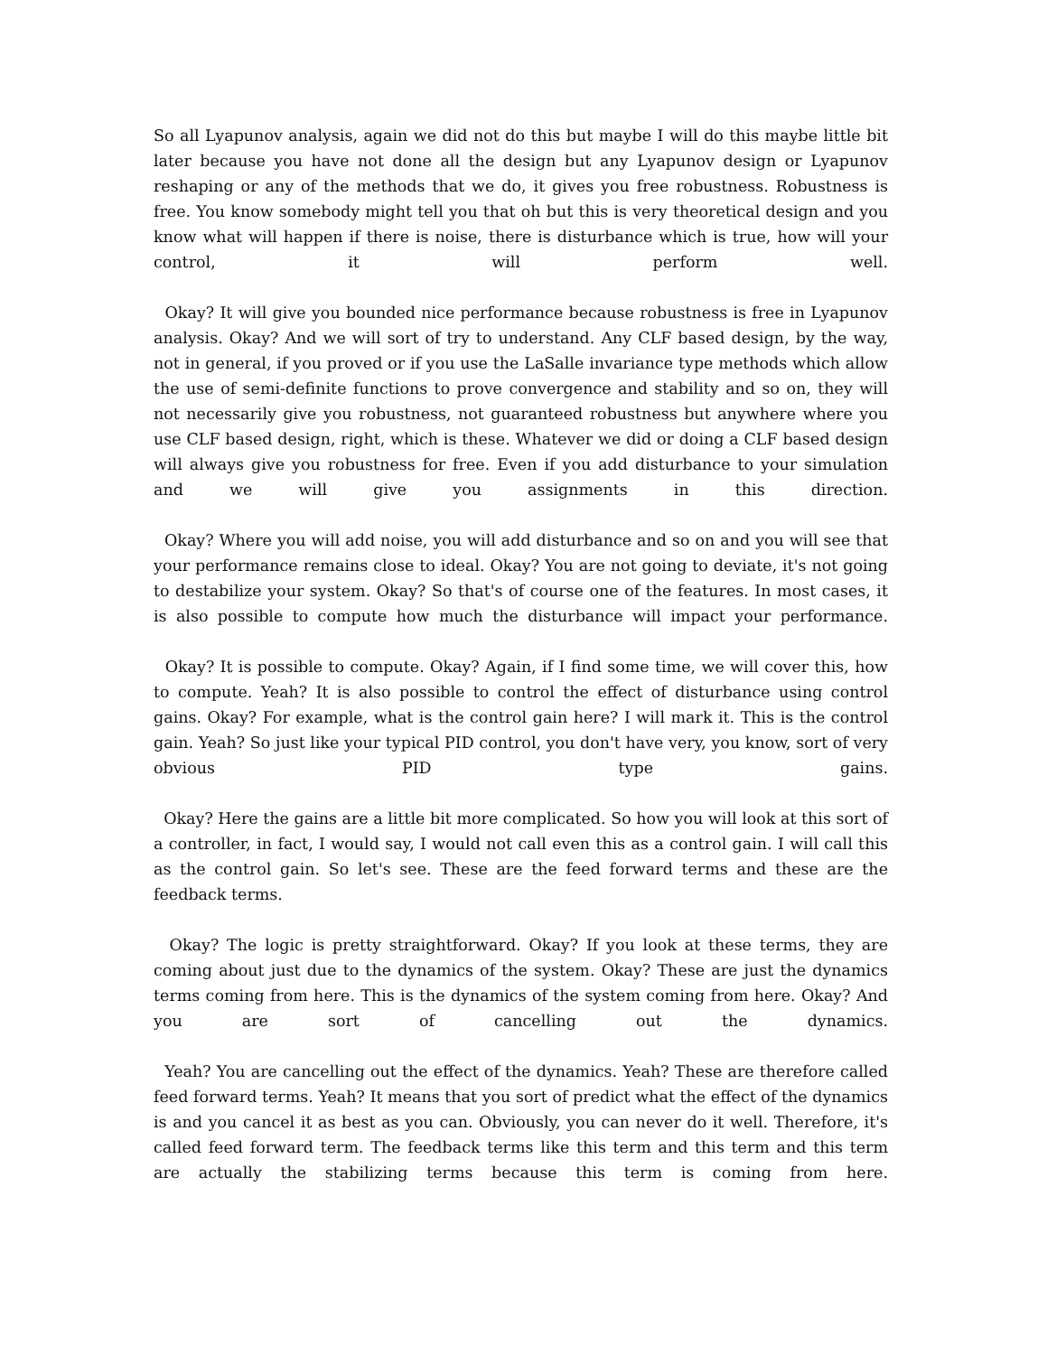So all Lyapunov analysis, again we did not do this but maybe I will do this maybe little bit later because you have not done all the design but any Lyapunov design or Lyapunov reshaping or any of the methods that we do, it gives you free robustness. Robustness is free. You know somebody might tell you that oh but this is very theoretical design and you know what will happen if there is noise, there is disturbance which is true, how will your control, it will perform well.
Okay? It will give you bounded nice performance because robustness is free in Lyapunov analysis. Okay? And we will sort of try to understand. Any CLF based design, by the way, not in general, if you proved or if you use the LaSalle invariance type methods which allow the use of semi-definite functions to prove convergence and stability and so on, they will not necessarily give you robustness, not guaranteed robustness but anywhere where you use CLF based design, right, which is these. Whatever we did or doing a CLF based design will always give you robustness for free. Even if you add disturbance to your simulation and we will give you assignments in this direction.
Okay? Where you will add noise, you will add disturbance and so on and you will see that your performance remains close to ideal. Okay? You are not going to deviate, it's not going to destabilize your system. Okay? So that's of course one of the features. In most cases, it is also possible to compute how much the disturbance will impact your performance.
Okay? It is possible to compute. Okay? Again, if I find some time, we will cover this, how to compute. Yeah? It is also possible to control the effect of disturbance using control gains. Okay? For example, what is the control gain here? I will mark it. This is the control gain. Yeah? So just like your typical PID control, you don't have very, you know, sort of very obvious PID type gains.
Okay? Here the gains are a little bit more complicated. So how you will look at this sort of a controller, in fact, I would say, I would not call even this as a control gain. I will call this as the control gain. So let's see. These are the feed forward terms and these are the feedback terms.
Okay? The logic is pretty straightforward. Okay? If you look at these terms, they are coming about just due to the dynamics of the system. Okay? These are just the dynamics terms coming from here. This is the dynamics of the system coming from here. Okay? And you are sort of cancelling out the dynamics.
Yeah? You are cancelling out the effect of the dynamics. Yeah? These are therefore called feed forward terms. Yeah? It means that you sort of predict what the effect of the dynamics is and you cancel it as best as you can. Obviously, you can never do it well. Therefore, it's called feed forward term. The feedback terms like this term and this term and this term are actually the stabilizing terms because this term is coming from here.